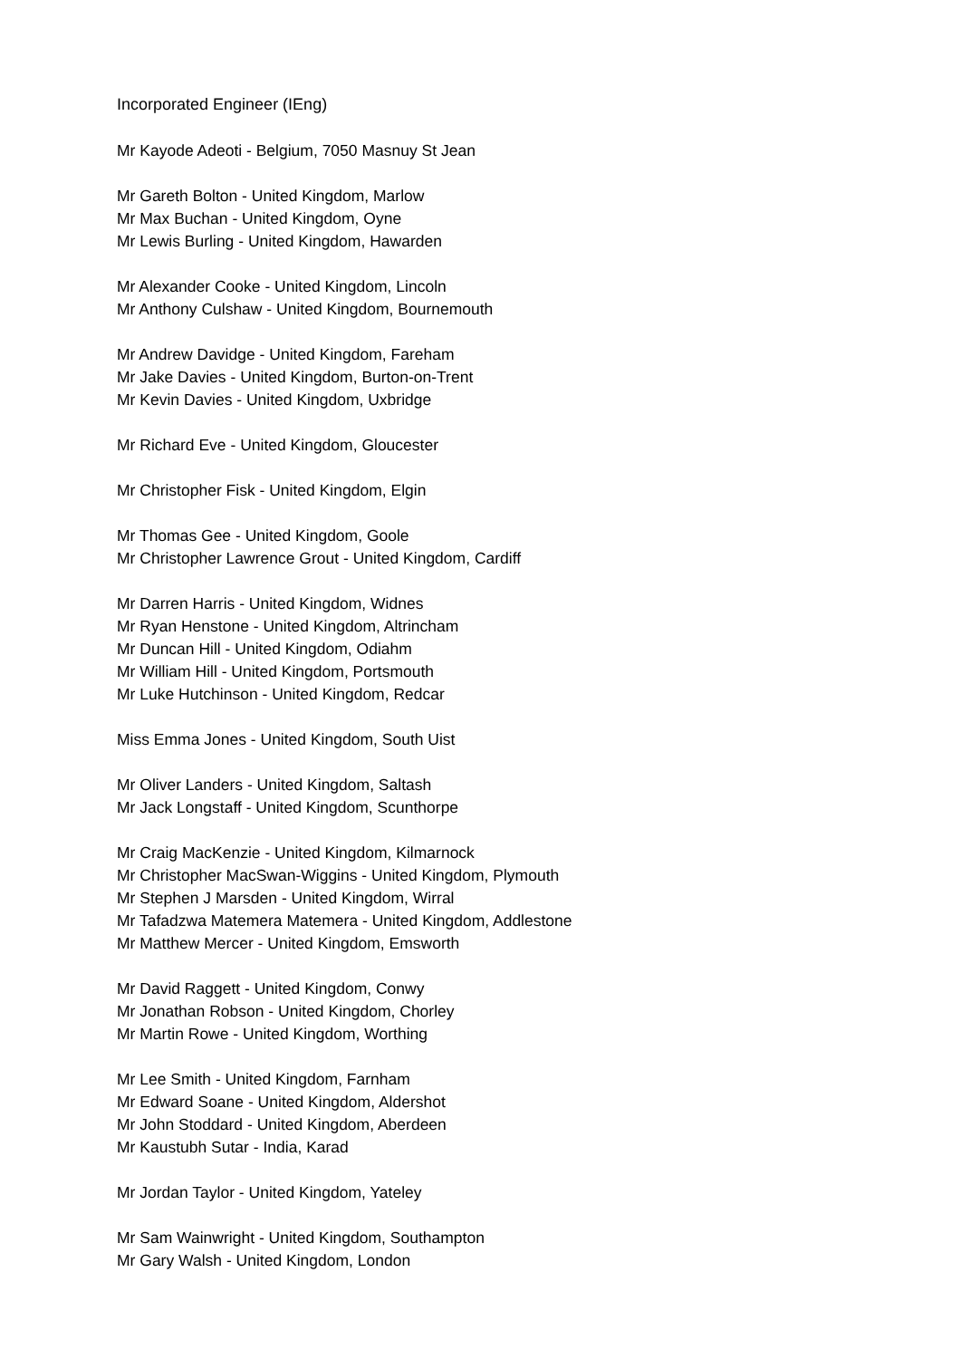Incorporated Engineer (IEng)
Mr Kayode Adeoti - Belgium, 7050 Masnuy St Jean
Mr Gareth Bolton - United Kingdom, Marlow
Mr Max Buchan - United Kingdom, Oyne
Mr Lewis Burling - United Kingdom, Hawarden
Mr Alexander Cooke - United Kingdom, Lincoln
Mr Anthony Culshaw - United Kingdom, Bournemouth
Mr Andrew Davidge - United Kingdom, Fareham
Mr Jake Davies - United Kingdom, Burton-on-Trent
Mr Kevin Davies - United Kingdom, Uxbridge
Mr Richard Eve - United Kingdom, Gloucester
Mr Christopher Fisk - United Kingdom, Elgin
Mr Thomas Gee - United Kingdom, Goole
Mr Christopher Lawrence Grout - United Kingdom, Cardiff
Mr Darren Harris - United Kingdom, Widnes
Mr Ryan Henstone - United Kingdom, Altrincham
Mr Duncan Hill - United Kingdom, Odiahm
Mr William Hill - United Kingdom, Portsmouth
Mr Luke Hutchinson - United Kingdom, Redcar
Miss Emma Jones - United Kingdom, South Uist
Mr Oliver Landers - United Kingdom, Saltash
Mr Jack Longstaff - United Kingdom, Scunthorpe
Mr Craig MacKenzie - United Kingdom, Kilmarnock
Mr Christopher MacSwan-Wiggins - United Kingdom, Plymouth
Mr Stephen J Marsden - United Kingdom, Wirral
Mr Tafadzwa Matemera Matemera - United Kingdom, Addlestone
Mr Matthew Mercer - United Kingdom, Emsworth
Mr David Raggett - United Kingdom, Conwy
Mr Jonathan Robson - United Kingdom, Chorley
Mr Martin Rowe - United Kingdom, Worthing
Mr Lee Smith - United Kingdom, Farnham
Mr Edward Soane - United Kingdom, Aldershot
Mr John Stoddard - United Kingdom, Aberdeen
Mr Kaustubh Sutar - India, Karad
Mr Jordan Taylor - United Kingdom, Yateley
Mr Sam Wainwright - United Kingdom, Southampton
Mr Gary Walsh - United Kingdom, London